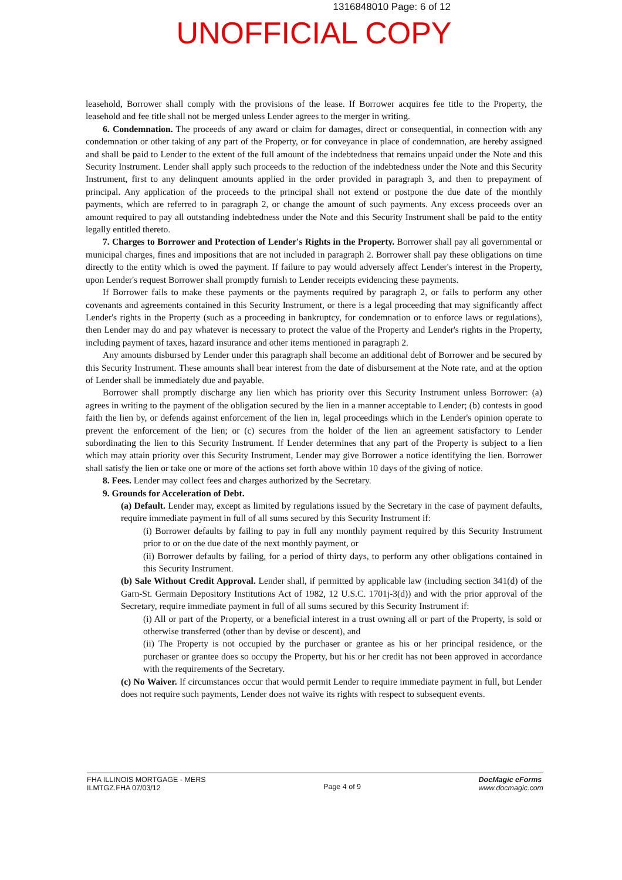1316848010 Page: 6 of 12
UNOFFICIAL COPY
leasehold, Borrower shall comply with the provisions of the lease. If Borrower acquires fee title to the Property, the leasehold and fee title shall not be merged unless Lender agrees to the merger in writing.
6. Condemnation. The proceeds of any award or claim for damages, direct or consequential, in connection with any condemnation or other taking of any part of the Property, or for conveyance in place of condemnation, are hereby assigned and shall be paid to Lender to the extent of the full amount of the indebtedness that remains unpaid under the Note and this Security Instrument. Lender shall apply such proceeds to the reduction of the indebtedness under the Note and this Security Instrument, first to any delinquent amounts applied in the order provided in paragraph 3, and then to prepayment of principal. Any application of the proceeds to the principal shall not extend or postpone the due date of the monthly payments, which are referred to in paragraph 2, or change the amount of such payments. Any excess proceeds over an amount required to pay all outstanding indebtedness under the Note and this Security Instrument shall be paid to the entity legally entitled thereto.
7. Charges to Borrower and Protection of Lender's Rights in the Property. Borrower shall pay all governmental or municipal charges, fines and impositions that are not included in paragraph 2. Borrower shall pay these obligations on time directly to the entity which is owed the payment. If failure to pay would adversely affect Lender's interest in the Property, upon Lender's request Borrower shall promptly furnish to Lender receipts evidencing these payments.
If Borrower fails to make these payments or the payments required by paragraph 2, or fails to perform any other covenants and agreements contained in this Security Instrument, or there is a legal proceeding that may significantly affect Lender's rights in the Property (such as a proceeding in bankruptcy, for condemnation or to enforce laws or regulations), then Lender may do and pay whatever is necessary to protect the value of the Property and Lender's rights in the Property, including payment of taxes, hazard insurance and other items mentioned in paragraph 2.
Any amounts disbursed by Lender under this paragraph shall become an additional debt of Borrower and be secured by this Security Instrument. These amounts shall bear interest from the date of disbursement at the Note rate, and at the option of Lender shall be immediately due and payable.
Borrower shall promptly discharge any lien which has priority over this Security Instrument unless Borrower: (a) agrees in writing to the payment of the obligation secured by the lien in a manner acceptable to Lender; (b) contests in good faith the lien by, or defends against enforcement of the lien in, legal proceedings which in the Lender's opinion operate to prevent the enforcement of the lien; or (c) secures from the holder of the lien an agreement satisfactory to Lender subordinating the lien to this Security Instrument. If Lender determines that any part of the Property is subject to a lien which may attain priority over this Security Instrument, Lender may give Borrower a notice identifying the lien. Borrower shall satisfy the lien or take one or more of the actions set forth above within 10 days of the giving of notice.
8. Fees. Lender may collect fees and charges authorized by the Secretary.
9. Grounds for Acceleration of Debt.
(a) Default. Lender may, except as limited by regulations issued by the Secretary in the case of payment defaults, require immediate payment in full of all sums secured by this Security Instrument if:
(i) Borrower defaults by failing to pay in full any monthly payment required by this Security Instrument prior to or on the due date of the next monthly payment, or
(ii) Borrower defaults by failing, for a period of thirty days, to perform any other obligations contained in this Security Instrument.
(b) Sale Without Credit Approval. Lender shall, if permitted by applicable law (including section 341(d) of the Garn-St. Germain Depository Institutions Act of 1982, 12 U.S.C. 1701j-3(d)) and with the prior approval of the Secretary, require immediate payment in full of all sums secured by this Security Instrument if:
(i) All or part of the Property, or a beneficial interest in a trust owning all or part of the Property, is sold or otherwise transferred (other than by devise or descent), and
(ii) The Property is not occupied by the purchaser or grantee as his or her principal residence, or the purchaser or grantee does so occupy the Property, but his or her credit has not been approved in accordance with the requirements of the Secretary.
(c) No Waiver. If circumstances occur that would permit Lender to require immediate payment in full, but Lender does not require such payments, Lender does not waive its rights with respect to subsequent events.
FHA ILLINOIS MORTGAGE - MERS
ILMTGZ.FHA 07/03/12
Page 4 of 9
DocMagic eForms
www.docmagic.com